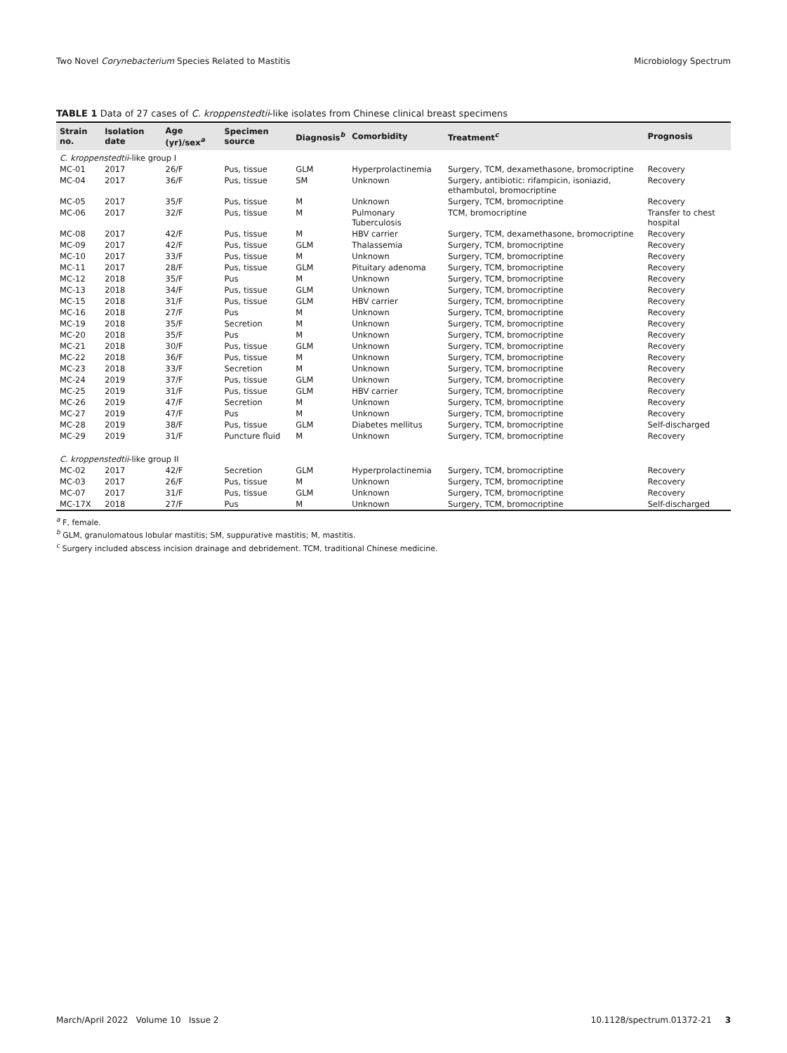Two Novel Corynebacterium Species Related to Mastitis Microbiology Spectrum
TABLE 1 Data of 27 cases of C. kroppenstedtii-like isolates from Chinese clinical breast specimens
| Strain no. | Isolation date | Age (yr)/sex<sup>a</sup> | Specimen source | Diagnosis<sup>b</sup> | Comorbidity | Treatment<sup>c</sup> | Prognosis |
| --- | --- | --- | --- | --- | --- | --- | --- |
| C. kroppenstedtii -like group I | | | | | | | |
| MC-01 | 2017 | 26/F | Pus, tissue | GLM | Hyperprolactinemia | Surgery, TCM, dexamethasone, bromocriptine | Recovery |
| MC-04 | 2017 | 36/F | Pus, tissue | SM | Unknown | Surgery, antibiotic: rifampicin, isoniazid, ethambutol, bromocriptine | Recovery |
| MC-05 | 2017 | 35/F | Pus, tissue | M | Unknown | Surgery, TCM, bromocriptine | Recovery |
| MC-06 | 2017 | 32/F | Pus, tissue | M | Pulmonary Tuberculosis | TCM, bromocriptine | Transfer to chest hospital |
| MC-08 | 2017 | 42/F | Pus, tissue | M | HBV carrier | Surgery, TCM, dexamethasone, bromocriptine | Recovery |
| MC-09 | 2017 | 42/F | Pus, tissue | GLM | Thalassemia | Surgery, TCM, bromocriptine | Recovery |
| MC-10 | 2017 | 33/F | Pus, tissue | M | Unknown | Surgery, TCM, bromocriptine | Recovery |
| MC-11 | 2017 | 28/F | Pus, tissue | GLM | Pituitary adenoma | Surgery, TCM, bromocriptine | Recovery |
| MC-12 | 2018 | 35/F | Pus | M | Unknown | Surgery, TCM, bromocriptine | Recovery |
| MC-13 | 2018 | 34/F | Pus, tissue | GLM | Unknown | Surgery, TCM, bromocriptine | Recovery |
| MC-15 | 2018 | 31/F | Pus, tissue | GLM | HBV carrier | Surgery, TCM, bromocriptine | Recovery |
| MC-16 | 2018 | 27/F | Pus | M | Unknown | Surgery, TCM, bromocriptine | Recovery |
| MC-19 | 2018 | 35/F | Secretion | M | Unknown | Surgery, TCM, bromocriptine | Recovery |
| MC-20 | 2018 | 35/F | Pus | M | Unknown | Surgery, TCM, bromocriptine | Recovery |
| MC-21 | 2018 | 30/F | Pus, tissue | GLM | Unknown | Surgery, TCM, bromocriptine | Recovery |
| MC-22 | 2018 | 36/F | Pus, tissue | M | Unknown | Surgery, TCM, bromocriptine | Recovery |
| MC-23 | 2018 | 33/F | Secretion | M | Unknown | Surgery, TCM, bromocriptine | Recovery |
| MC-24 | 2019 | 37/F | Pus, tissue | GLM | Unknown | Surgery, TCM, bromocriptine | Recovery |
| MC-25 | 2019 | 31/F | Pus, tissue | GLM | HBV carrier | Surgery, TCM, bromocriptine | Recovery |
| MC-26 | 2019 | 47/F | Secretion | M | Unknown | Surgery, TCM, bromocriptine | Recovery |
| MC-27 | 2019 | 47/F | Pus | M | Unknown | Surgery, TCM, bromocriptine | Recovery |
| MC-28 | 2019 | 38/F | Pus, tissue | GLM | Diabetes mellitus | Surgery, TCM, bromocriptine | Self-discharged |
| MC-29 | 2019 | 31/F | Puncture fluid | M | Unknown | Surgery, TCM, bromocriptine | Recovery |
| C. kroppenstedtii -like group II | | | | | | | |
| MC-02 | 2017 | 42/F | Secretion | GLM | Hyperprolactinemia | Surgery, TCM, bromocriptine | Recovery |
| MC-03 | 2017 | 26/F | Pus, tissue | M | Unknown | Surgery, TCM, bromocriptine | Recovery |
| MC-07 | 2017 | 31/F | Pus, tissue | GLM | Unknown | Surgery, TCM, bromocriptine | Recovery |
| MC-17X | 2018 | 27/F | Pus | M | Unknown | Surgery, TCM, bromocriptine | Self-discharged |
<sup>a</sup> F, female.
<sup>b</sup> GLM, granulomatous lobular mastitis; SM, suppurative mastitis; M, mastitis.
<sup>c</sup> Surgery included abscess incision drainage and debridement. TCM, traditional Chinese medicine.
March/April 2022 Volume 10 Issue 2 10.1128/spectrum.01372-21 3